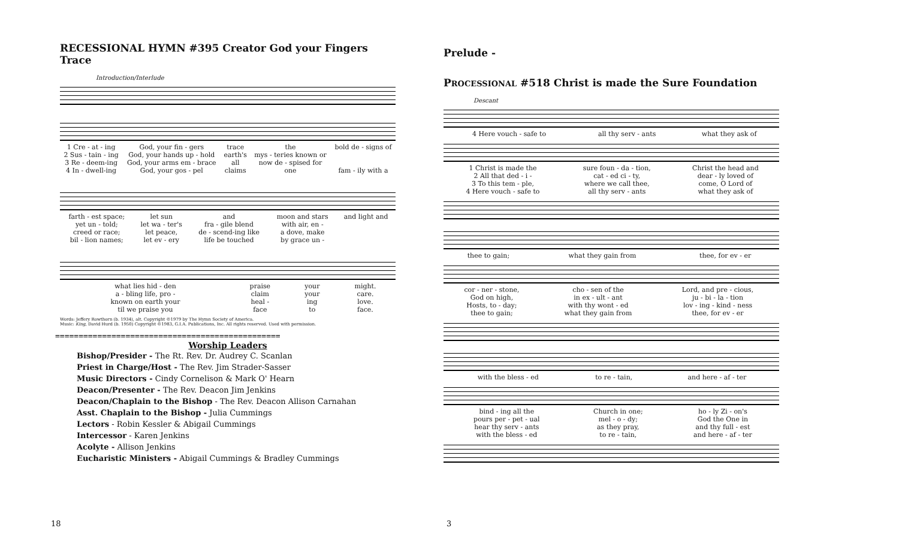RECESSIONAL HYMN #395 Creator God your Fingers Trace
Introduction/Interlude
| 1 Cre - at - ing | God, your fin - gers | trace | the | bold de - signs of |
| 2 Sus - tain - ing | God, your hands up - hold | earth's | mys - teries known or | |
| 3 Re - deem-ing | God, your arms em - brace | all | now de - spised for | |
| 4 In - dwell-ing | God, your gos - pel | claims | one | fam - ily with a |
| farth - est space; | let sun | and | moon and stars | and light and |
| yet un - told; | let wa - ter's | fra - gile blend | with air, en - | |
| creed or race; | let peace, | de - scend-ing like | a dove, make | |
| bil - lion names; | let ev - ery | life be touched | by grace un - | |
| what lies hid - den | praise | your | might. |
| a - bling life, pro - | claim | your | care. |
| known on earth your | heal - | ing | love. |
| til we praise you | face | to | face. |
Words: Jeffery Rowthorn (b. 1934), alt. Copyright ©1979 by The Hymn Society of America.
Music: King, David Hurd (b. 1950) Copyright ©1983, G.I.A. Publications, Inc. All rights reserved. Used with permission.
================================================
Worship Leaders
Bishop/Presider - The Rt. Rev. Dr. Audrey C. Scanlan
Priest in Charge/Host - The Rev. Jim Strader-Sasser
Music Directors - Cindy Cornelison & Mark O' Hearn
Deacon/Presenter - The Rev. Deacon Jim Jenkins
Deacon/Chaplain to the Bishop - The Rev. Deacon Allison Carnahan
Asst. Chaplain to the Bishop - Julia Cummings
Lectors - Robin Kessler & Abigail Cummings
Intercessor - Karen Jenkins
Acolyte - Allison Jenkins
Eucharistic Ministers - Abigail Cummings & Bradley Cummings
18
Prelude -
PROCESSIONAL #518 Christ is made the Sure Foundation
Descant
| 4 Here vouch - safe to | all thy serv - ants | what they ask of |
| 1 Christ is made the | sure foun - da - tion, | Christ the head and |
| 2 All that ded - i - | cat - ed ci - ty, | dear - ly loved of |
| 3 To this tem - ple, | where we call thee, | come, O Lord of |
| 4 Here vouch - safe to | all thy serv - ants | what they ask of |
| thee to gain; | what they gain from | thee, for ev - er |
| cor - ner - stone, | cho - sen of the | Lord, and pre - cious, |
| God on high, | in ex - ult - ant | ju - bi - la - tion |
| Hosts, to - day; | with thy wont - ed | lov - ing - kind - ness |
| thee to gain; | what they gain from | thee, for ev - er |
| with the bless - ed | to re - tain, | and here - af - ter |
| bind - ing all the | Church in one; | ho - ly Zi - on's |
| pours per - pet - ual | mel - o - dy; | God the One in |
| hear thy serv - ants | as they pray, | and thy full - est |
| with the bless - ed | to re - tain, | and here - af - ter |
3